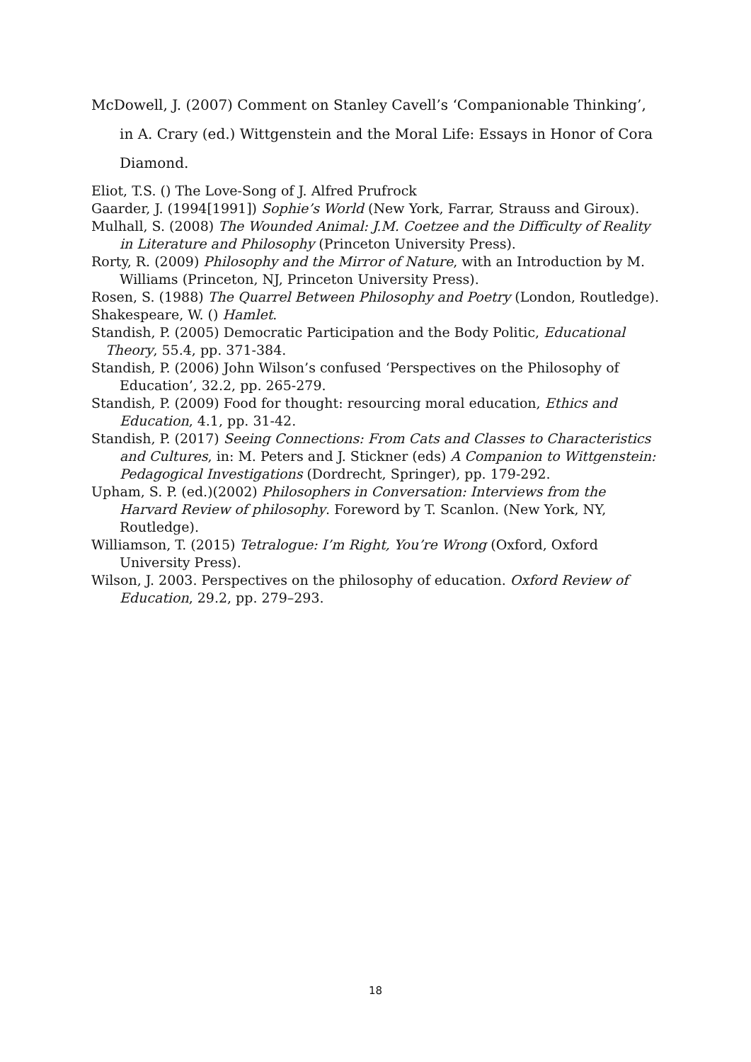McDowell, J. (2007) Comment on Stanley Cavell’s ‘Companionable Thinking’, in A. Crary (ed.) Wittgenstein and the Moral Life: Essays in Honor of Cora Diamond.
Eliot, T.S. () The Love-Song of J. Alfred Prufrock
Gaarder, J. (1994[1991]) Sophie’s World (New York, Farrar, Strauss and Giroux).
Mulhall, S. (2008) The Wounded Animal: J.M. Coetzee and the Difficulty of Reality in Literature and Philosophy (Princeton University Press).
Rorty, R. (2009) Philosophy and the Mirror of Nature, with an Introduction by M. Williams (Princeton, NJ, Princeton University Press).
Rosen, S. (1988) The Quarrel Between Philosophy and Poetry (London, Routledge).
Shakespeare, W. () Hamlet.
Standish, P. (2005) Democratic Participation and the Body Politic, Educational Theory, 55.4, pp. 371-384.
Standish, P. (2006) John Wilson’s confused ‘Perspectives on the Philosophy of Education’, 32.2, pp. 265-279.
Standish, P. (2009) Food for thought: resourcing moral education, Ethics and Education, 4.1, pp. 31-42.
Standish, P. (2017) Seeing Connections: From Cats and Classes to Characteristics and Cultures, in: M. Peters and J. Stickner (eds) A Companion to Wittgenstein: Pedagogical Investigations (Dordrecht, Springer), pp. 179-292.
Upham, S. P. (ed.)(2002) Philosophers in Conversation: Interviews from the Harvard Review of philosophy. Foreword by T. Scanlon. (New York, NY, Routledge).
Williamson, T. (2015) Tetralogue: I’m Right, You’re Wrong (Oxford, Oxford University Press).
Wilson, J. 2003. Perspectives on the philosophy of education. Oxford Review of Education, 29.2, pp. 279–293.
18